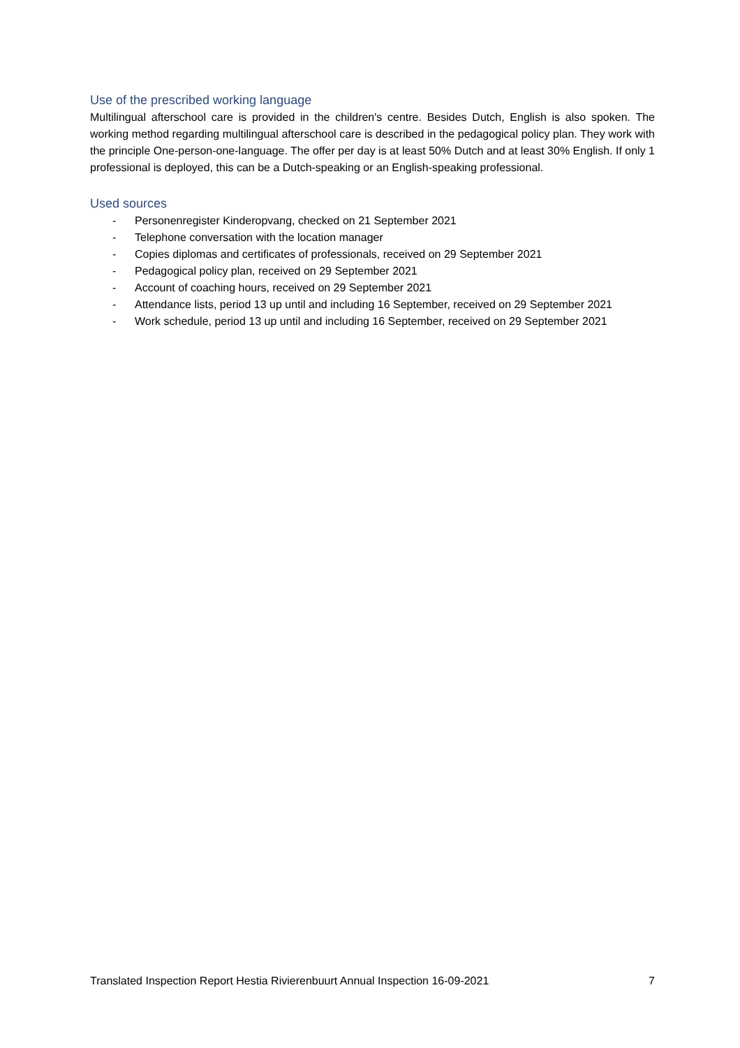Use of the prescribed working language
Multilingual afterschool care is provided in the children's centre. Besides Dutch, English is also spoken. The working method regarding multilingual afterschool care is described in the pedagogical policy plan. They work with the principle One-person-one-language. The offer per day is at least 50% Dutch and at least 30% English. If only 1 professional is deployed, this can be a Dutch-speaking or an English-speaking professional.
Used sources
- Personenregister Kinderopvang, checked on 21 September 2021
- Telephone conversation with the location manager
- Copies diplomas and certificates of professionals, received on 29 September 2021
- Pedagogical policy plan, received on 29 September 2021
- Account of coaching hours, received on 29 September 2021
- Attendance lists, period 13 up until and including 16 September, received on 29 September 2021
- Work schedule, period 13 up until and including 16 September, received on 29 September 2021
Translated Inspection Report Hestia Rivierenbuurt Annual Inspection 16-09-2021 7